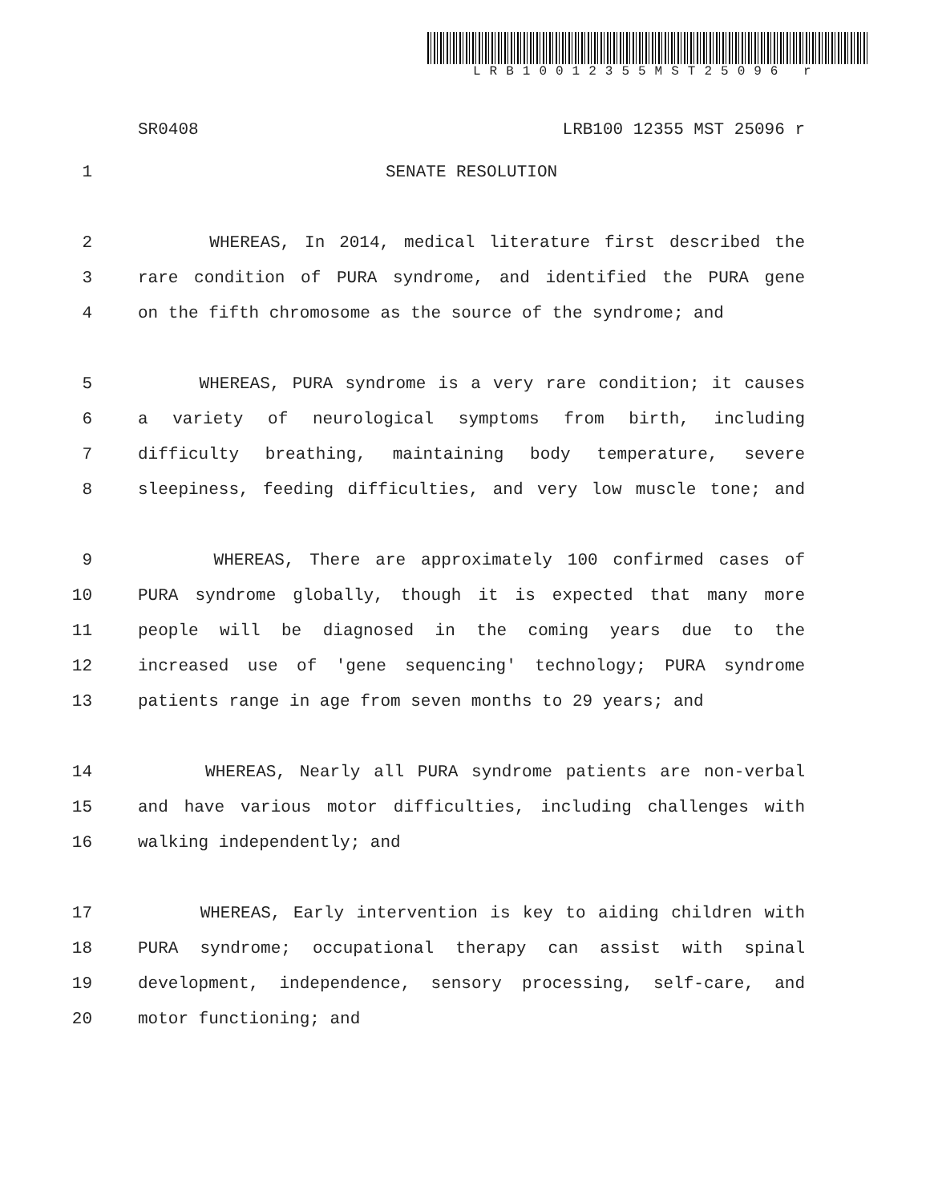LRB10012355MST25096 r
SR0408 LRB100 12355 MST 25096 r
1 SENATE RESOLUTION
2 WHEREAS, In 2014, medical literature first described the
3 rare condition of PURA syndrome, and identified the PURA gene
4 on the fifth chromosome as the source of the syndrome; and
5 WHEREAS, PURA syndrome is a very rare condition; it causes
6 a variety of neurological symptoms from birth, including
7 difficulty breathing, maintaining body temperature, severe
8 sleepiness, feeding difficulties, and very low muscle tone; and
9 WHEREAS, There are approximately 100 confirmed cases of
10 PURA syndrome globally, though it is expected that many more
11 people will be diagnosed in the coming years due to the
12 increased use of 'gene sequencing' technology; PURA syndrome
13 patients range in age from seven months to 29 years; and
14 WHEREAS, Nearly all PURA syndrome patients are non-verbal
15 and have various motor difficulties, including challenges with
16 walking independently; and
17 WHEREAS, Early intervention is key to aiding children with
18 PURA syndrome; occupational therapy can assist with spinal
19 development, independence, sensory processing, self-care, and
20 motor functioning; and